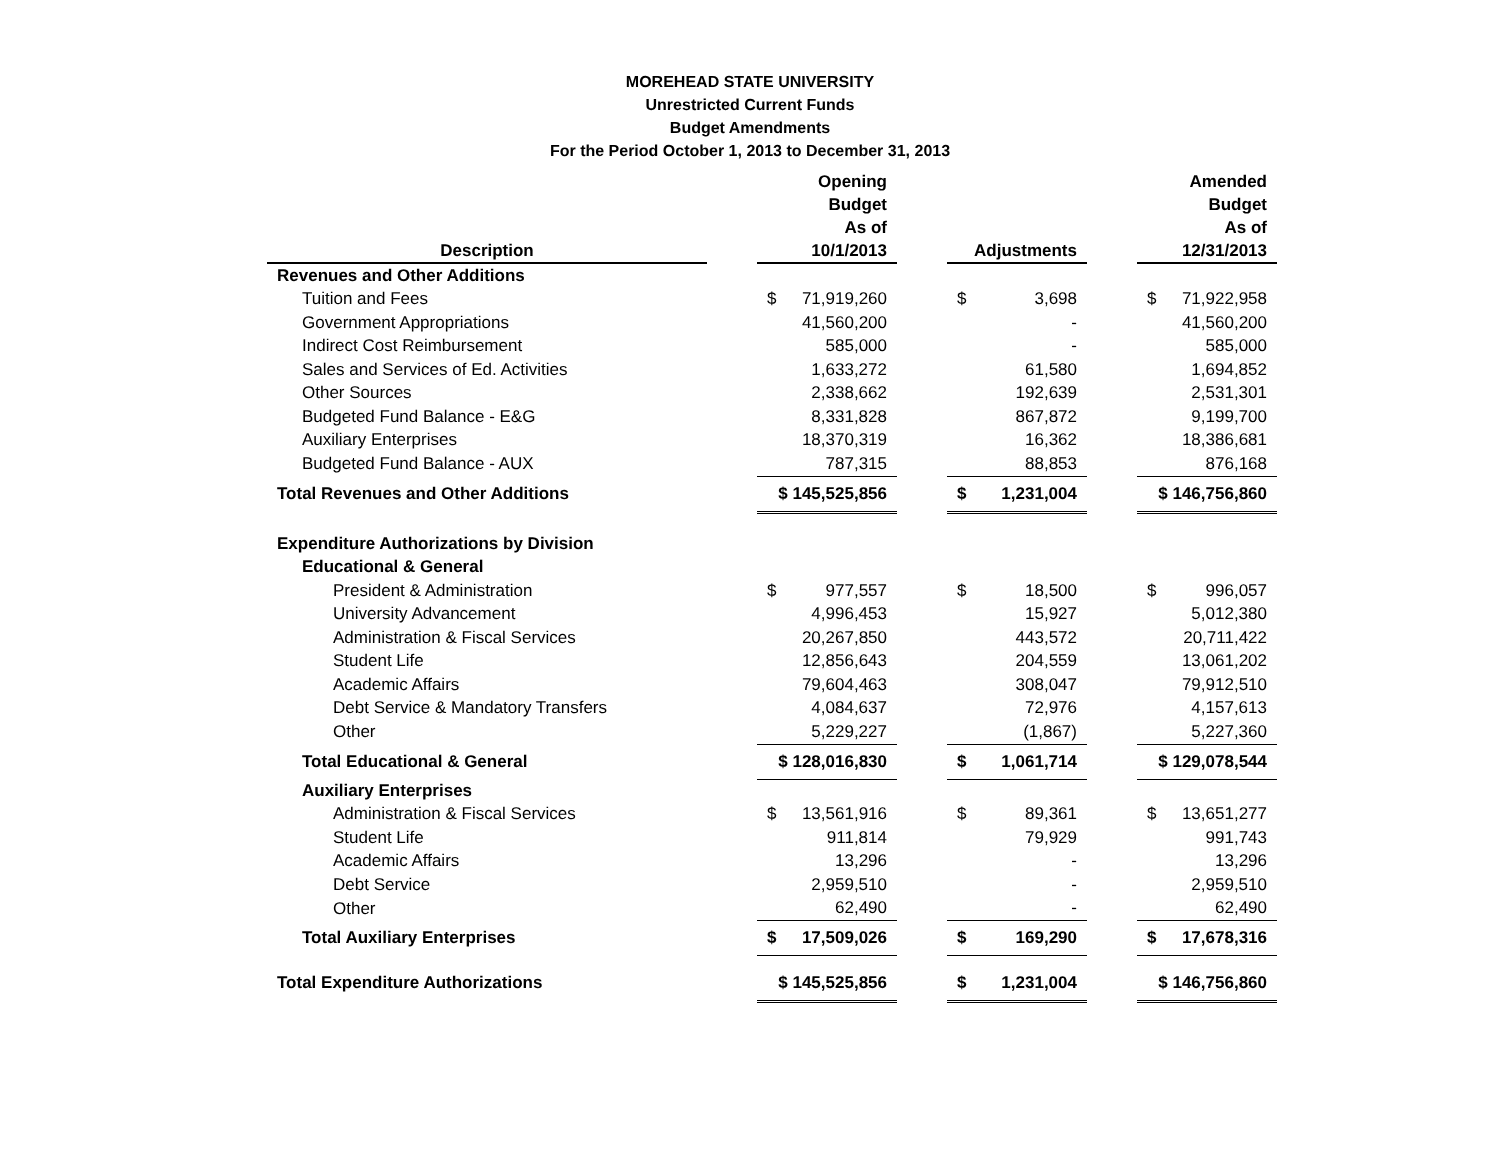MOREHEAD STATE UNIVERSITY
Unrestricted Current Funds
Budget Amendments
For the Period October 1, 2013 to December 31, 2013
| Description | | Opening Budget As of 10/1/2013 | | Adjustments | | Amended Budget As of 12/31/2013 |
| --- | --- | --- | --- | --- | --- | --- |
| Revenues and Other Additions | | | | | | |
| Tuition and Fees | | $ 71,919,260 | | $ 3,698 | | $ 71,922,958 |
| Government Appropriations | | 41,560,200 | | - | | 41,560,200 |
| Indirect Cost Reimbursement | | 585,000 | | - | | 585,000 |
| Sales and Services of Ed. Activities | | 1,633,272 | | 61,580 | | 1,694,852 |
| Other Sources | | 2,338,662 | | 192,639 | | 2,531,301 |
| Budgeted Fund Balance - E&G | | 8,331,828 | | 867,872 | | 9,199,700 |
| Auxiliary Enterprises | | 18,370,319 | | 16,362 | | 18,386,681 |
| Budgeted Fund Balance - AUX | | 787,315 | | 88,853 | | 876,168 |
| Total Revenues and Other Additions | | $ 145,525,856 | | $ 1,231,004 | | $ 146,756,860 |
| Expenditure Authorizations by Division | | | | | | |
| Educational & General | | | | | | |
| President & Administration | | $ 977,557 | | $ 18,500 | | $ 996,057 |
| University Advancement | | 4,996,453 | | 15,927 | | 5,012,380 |
| Administration & Fiscal Services | | 20,267,850 | | 443,572 | | 20,711,422 |
| Student Life | | 12,856,643 | | 204,559 | | 13,061,202 |
| Academic Affairs | | 79,604,463 | | 308,047 | | 79,912,510 |
| Debt Service & Mandatory Transfers | | 4,084,637 | | 72,976 | | 4,157,613 |
| Other | | 5,229,227 | | (1,867) | | 5,227,360 |
| Total Educational & General | | $ 128,016,830 | | $ 1,061,714 | | $ 129,078,544 |
| Auxiliary Enterprises | | | | | | |
| Administration & Fiscal Services | | $ 13,561,916 | | $ 89,361 | | $ 13,651,277 |
| Student Life | | 911,814 | | 79,929 | | 991,743 |
| Academic Affairs | | 13,296 | | - | | 13,296 |
| Debt Service | | 2,959,510 | | - | | 2,959,510 |
| Other | | 62,490 | | - | | 62,490 |
| Total Auxiliary Enterprises | | $ 17,509,026 | | $ 169,290 | | $ 17,678,316 |
| Total Expenditure Authorizations | | $ 145,525,856 | | $ 1,231,004 | | $ 146,756,860 |